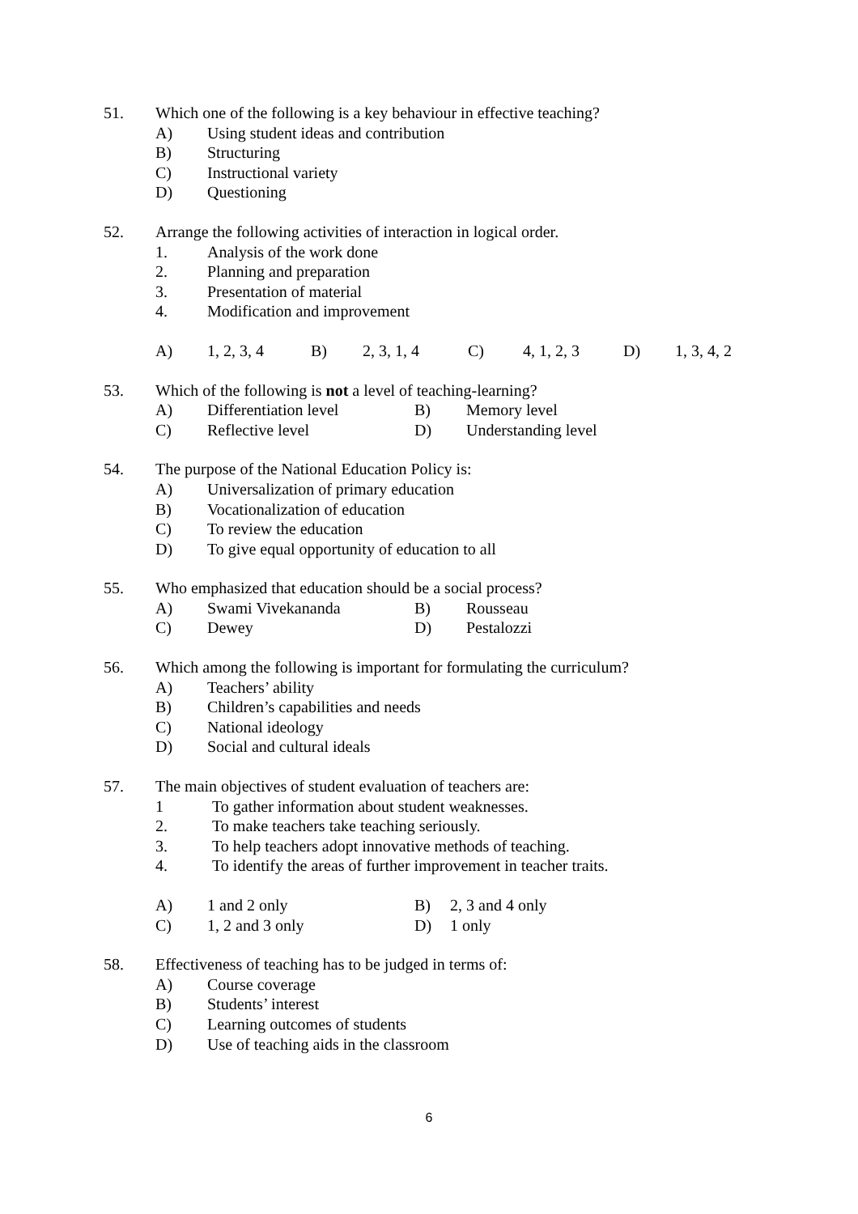51. Which one of the following is a key behaviour in effective teaching?
A) Using student ideas and contribution
B) Structuring
C) Instructional variety
D) Questioning
52. Arrange the following activities of interaction in logical order.
1. Analysis of the work done
2. Planning and preparation
3. Presentation of material
4. Modification and improvement
A) 1, 2, 3, 4 B) 2, 3, 1, 4 C) 4, 1, 2, 3 D) 1, 3, 4, 2
53. Which of the following is not a level of teaching-learning?
A) Differentiation level B) Memory level
C) Reflective level D) Understanding level
54. The purpose of the National Education Policy is:
A) Universalization of primary education
B) Vocationalization of education
C) To review the education
D) To give equal opportunity of education to all
55. Who emphasized that education should be a social process?
A) Swami Vivekananda B) Rousseau
C) Dewey D) Pestalozzi
56. Which among the following is important for formulating the curriculum?
A) Teachers’ ability
B) Children’s capabilities and needs
C) National ideology
D) Social and cultural ideals
57. The main objectives of student evaluation of teachers are:
1 To gather information about student weaknesses.
2. To make teachers take teaching seriously.
3. To help teachers adopt innovative methods of teaching.
4. To identify the areas of further improvement in teacher traits.
A) 1 and 2 only B) 2, 3 and 4 only
C) 1, 2 and 3 only D) 1 only
58. Effectiveness of teaching has to be judged in terms of:
A) Course coverage
B) Students’ interest
C) Learning outcomes of students
D) Use of teaching aids in the classroom
6